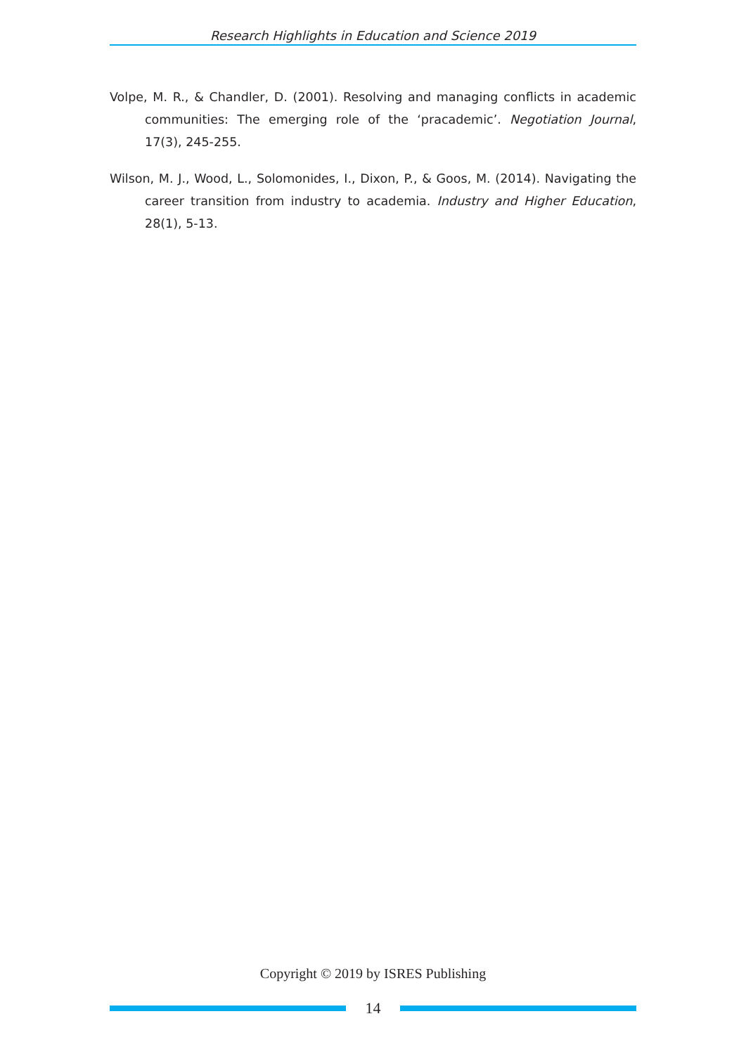Research Highlights in Education and Science 2019
Volpe, M. R., & Chandler, D. (2001). Resolving and managing conflicts in academic communities: The emerging role of the ‘pracademic’. Negotiation Journal, 17(3), 245-255.
Wilson, M. J., Wood, L., Solomonides, I., Dixon, P., & Goos, M. (2014). Navigating the career transition from industry to academia. Industry and Higher Education, 28(1), 5-13.
Copyright © 2019 by ISRES Publishing
14